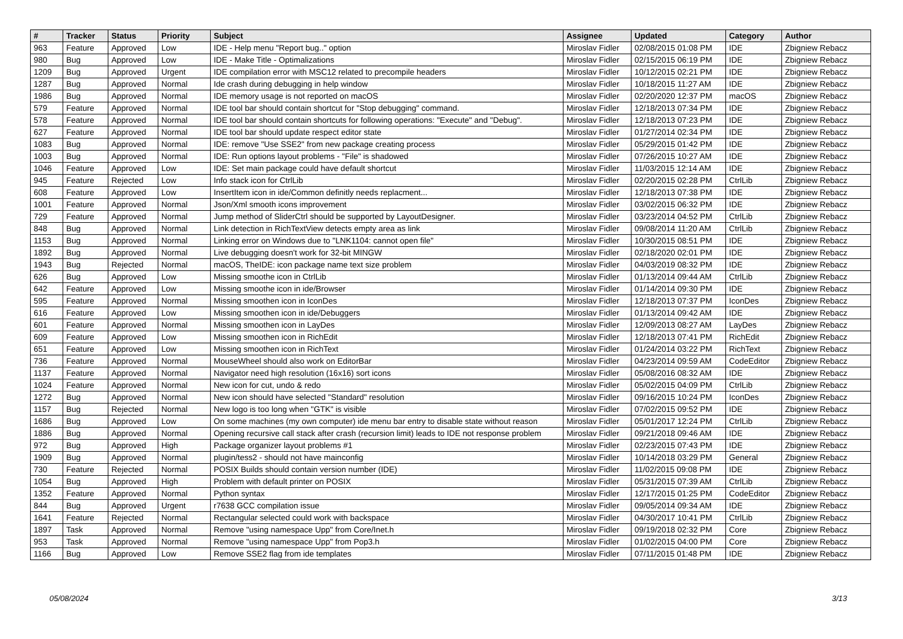| # | Tracker | Status | Priority | Subject | Assignee | Updated | Category | Author |
| --- | --- | --- | --- | --- | --- | --- | --- | --- |
| 963 | Feature | Approved | Low | IDE - Help menu "Report bug.." option | Miroslav Fidler | 02/08/2015 01:08 PM | IDE | Zbigniew Rebacz |
| 980 | Bug | Approved | Low | IDE - Make Title - Optimalizations | Miroslav Fidler | 02/15/2015 06:19 PM | IDE | Zbigniew Rebacz |
| 1209 | Bug | Approved | Urgent | IDE compilation error with MSC12 related to precompile headers | Miroslav Fidler | 10/12/2015 02:21 PM | IDE | Zbigniew Rebacz |
| 1287 | Bug | Approved | Normal | Ide crash during debugging in help window | Miroslav Fidler | 10/18/2015 11:27 AM | IDE | Zbigniew Rebacz |
| 1986 | Bug | Approved | Normal | IDE memory usage is not reported on macOS | Miroslav Fidler | 02/20/2020 12:37 PM | macOS | Zbigniew Rebacz |
| 579 | Feature | Approved | Normal | IDE tool bar should contain shortcut for "Stop debugging" command. | Miroslav Fidler | 12/18/2013 07:34 PM | IDE | Zbigniew Rebacz |
| 578 | Feature | Approved | Normal | IDE tool bar should contain shortcuts for following operations: "Execute" and "Debug". | Miroslav Fidler | 12/18/2013 07:23 PM | IDE | Zbigniew Rebacz |
| 627 | Feature | Approved | Normal | IDE tool bar should update respect editor state | Miroslav Fidler | 01/27/2014 02:34 PM | IDE | Zbigniew Rebacz |
| 1083 | Bug | Approved | Normal | IDE: remove "Use SSE2" from new package creating process | Miroslav Fidler | 05/29/2015 01:42 PM | IDE | Zbigniew Rebacz |
| 1003 | Bug | Approved | Normal | IDE: Run options layout problems - "File" is shadowed | Miroslav Fidler | 07/26/2015 10:27 AM | IDE | Zbigniew Rebacz |
| 1046 | Feature | Approved | Low | IDE: Set main package could have default shortcut | Miroslav Fidler | 11/03/2015 12:14 AM | IDE | Zbigniew Rebacz |
| 945 | Feature | Rejected | Low | Info stack icon for CtrlLib | Miroslav Fidler | 02/20/2015 02:28 PM | CtrlLib | Zbigniew Rebacz |
| 608 | Feature | Approved | Low | InsertItem icon in ide/Common definitly needs replacment... | Miroslav Fidler | 12/18/2013 07:38 PM | IDE | Zbigniew Rebacz |
| 1001 | Feature | Approved | Normal | Json/Xml smooth icons improvement | Miroslav Fidler | 03/02/2015 06:32 PM | IDE | Zbigniew Rebacz |
| 729 | Feature | Approved | Normal | Jump method of SliderCtrl should be supported by LayoutDesigner. | Miroslav Fidler | 03/23/2014 04:52 PM | CtrlLib | Zbigniew Rebacz |
| 848 | Bug | Approved | Normal | Link detection in RichTextView detects empty area as link | Miroslav Fidler | 09/08/2014 11:20 AM | CtrlLib | Zbigniew Rebacz |
| 1153 | Bug | Approved | Normal | Linking error on Windows due to "LNK1104: cannot open file" | Miroslav Fidler | 10/30/2015 08:51 PM | IDE | Zbigniew Rebacz |
| 1892 | Bug | Approved | Normal | Live debugging doesn't work for 32-bit MINGW | Miroslav Fidler | 02/18/2020 02:01 PM | IDE | Zbigniew Rebacz |
| 1943 | Bug | Rejected | Normal | macOS, TheIDE: icon package name text size problem | Miroslav Fidler | 04/03/2019 08:32 PM | IDE | Zbigniew Rebacz |
| 626 | Bug | Approved | Low | Missing smoothe icon in CtrlLib | Miroslav Fidler | 01/13/2014 09:44 AM | CtrlLib | Zbigniew Rebacz |
| 642 | Feature | Approved | Low | Missing smoothe icon in ide/Browser | Miroslav Fidler | 01/14/2014 09:30 PM | IDE | Zbigniew Rebacz |
| 595 | Feature | Approved | Normal | Missing smoothen icon in IconDes | Miroslav Fidler | 12/18/2013 07:37 PM | IconDes | Zbigniew Rebacz |
| 616 | Feature | Approved | Low | Missing smoothen icon in ide/Debuggers | Miroslav Fidler | 01/13/2014 09:42 AM | IDE | Zbigniew Rebacz |
| 601 | Feature | Approved | Normal | Missing smoothen icon in LayDes | Miroslav Fidler | 12/09/2013 08:27 AM | LayDes | Zbigniew Rebacz |
| 609 | Feature | Approved | Low | Missing smoothen icon in RichEdit | Miroslav Fidler | 12/18/2013 07:41 PM | RichEdit | Zbigniew Rebacz |
| 651 | Feature | Approved | Low | Missing smoothen icon in RichText | Miroslav Fidler | 01/24/2014 03:22 PM | RichText | Zbigniew Rebacz |
| 736 | Feature | Approved | Normal | MouseWheel should also work on EditorBar | Miroslav Fidler | 04/23/2014 09:59 AM | CodeEditor | Zbigniew Rebacz |
| 1137 | Feature | Approved | Normal | Navigator need high resolution (16x16) sort icons | Miroslav Fidler | 05/08/2016 08:32 AM | IDE | Zbigniew Rebacz |
| 1024 | Feature | Approved | Normal | New icon for cut, undo & redo | Miroslav Fidler | 05/02/2015 04:09 PM | CtrlLib | Zbigniew Rebacz |
| 1272 | Bug | Approved | Normal | New icon should have selected "Standard" resolution | Miroslav Fidler | 09/16/2015 10:24 PM | IconDes | Zbigniew Rebacz |
| 1157 | Bug | Rejected | Normal | New logo is too long when "GTK" is visible | Miroslav Fidler | 07/02/2015 09:52 PM | IDE | Zbigniew Rebacz |
| 1686 | Bug | Approved | Low | On some machines (my own computer) ide menu bar entry to disable state without reason | Miroslav Fidler | 05/01/2017 12:24 PM | CtrlLib | Zbigniew Rebacz |
| 1886 | Bug | Approved | Normal | Opening recursive call stack after crash (recursion limit) leads to IDE not response problem | Miroslav Fidler | 09/21/2018 09:46 AM | IDE | Zbigniew Rebacz |
| 972 | Bug | Approved | High | Package organizer layout problems #1 | Miroslav Fidler | 02/23/2015 07:43 PM | IDE | Zbigniew Rebacz |
| 1909 | Bug | Approved | Normal | plugin/tess2 - should not have mainconfig | Miroslav Fidler | 10/14/2018 03:29 PM | General | Zbigniew Rebacz |
| 730 | Feature | Rejected | Normal | POSIX Builds should contain version number (IDE) | Miroslav Fidler | 11/02/2015 09:08 PM | IDE | Zbigniew Rebacz |
| 1054 | Bug | Approved | High | Problem with default printer on POSIX | Miroslav Fidler | 05/31/2015 07:39 AM | CtrlLib | Zbigniew Rebacz |
| 1352 | Feature | Approved | Normal | Python syntax | Miroslav Fidler | 12/17/2015 01:25 PM | CodeEditor | Zbigniew Rebacz |
| 844 | Bug | Approved | Urgent | r7638 GCC compilation issue | Miroslav Fidler | 09/05/2014 09:34 AM | IDE | Zbigniew Rebacz |
| 1641 | Feature | Rejected | Normal | Rectangular selected could work with backspace | Miroslav Fidler | 04/30/2017 10:41 PM | CtrlLib | Zbigniew Rebacz |
| 1897 | Task | Approved | Normal | Remove "using namespace Upp" from Core/Inet.h | Miroslav Fidler | 09/19/2018 02:32 PM | Core | Zbigniew Rebacz |
| 953 | Task | Approved | Normal | Remove "using namespace Upp" from Pop3.h | Miroslav Fidler | 01/02/2015 04:00 PM | Core | Zbigniew Rebacz |
| 1166 | Bug | Approved | Low | Remove SSE2 flag from ide templates | Miroslav Fidler | 07/11/2015 01:48 PM | IDE | Zbigniew Rebacz |
05/08/2024 3/13